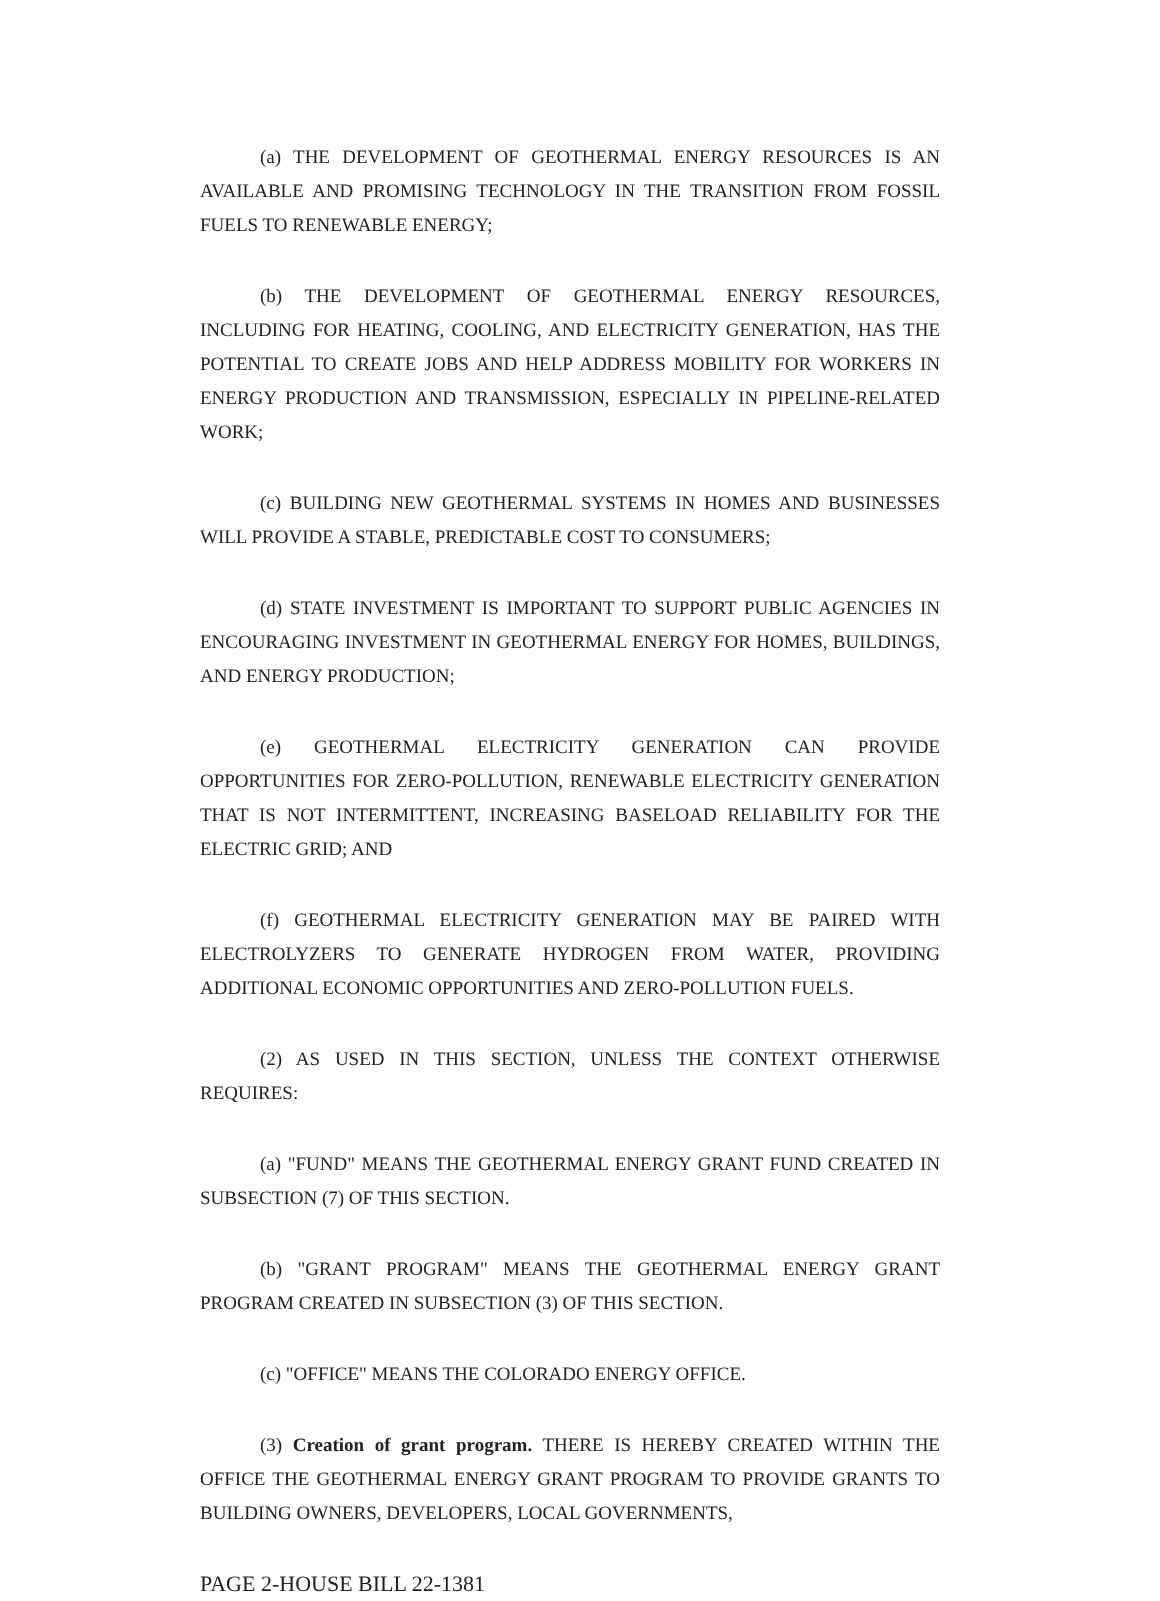(a) THE DEVELOPMENT OF GEOTHERMAL ENERGY RESOURCES IS AN AVAILABLE AND PROMISING TECHNOLOGY IN THE TRANSITION FROM FOSSIL FUELS TO RENEWABLE ENERGY;
(b) THE DEVELOPMENT OF GEOTHERMAL ENERGY RESOURCES, INCLUDING FOR HEATING, COOLING, AND ELECTRICITY GENERATION, HAS THE POTENTIAL TO CREATE JOBS AND HELP ADDRESS MOBILITY FOR WORKERS IN ENERGY PRODUCTION AND TRANSMISSION, ESPECIALLY IN PIPELINE-RELATED WORK;
(c) BUILDING NEW GEOTHERMAL SYSTEMS IN HOMES AND BUSINESSES WILL PROVIDE A STABLE, PREDICTABLE COST TO CONSUMERS;
(d) STATE INVESTMENT IS IMPORTANT TO SUPPORT PUBLIC AGENCIES IN ENCOURAGING INVESTMENT IN GEOTHERMAL ENERGY FOR HOMES, BUILDINGS, AND ENERGY PRODUCTION;
(e) GEOTHERMAL ELECTRICITY GENERATION CAN PROVIDE OPPORTUNITIES FOR ZERO-POLLUTION, RENEWABLE ELECTRICITY GENERATION THAT IS NOT INTERMITTENT, INCREASING BASELOAD RELIABILITY FOR THE ELECTRIC GRID; AND
(f) GEOTHERMAL ELECTRICITY GENERATION MAY BE PAIRED WITH ELECTROLYZERS TO GENERATE HYDROGEN FROM WATER, PROVIDING ADDITIONAL ECONOMIC OPPORTUNITIES AND ZERO-POLLUTION FUELS.
(2) AS USED IN THIS SECTION, UNLESS THE CONTEXT OTHERWISE REQUIRES:
(a) "FUND" MEANS THE GEOTHERMAL ENERGY GRANT FUND CREATED IN SUBSECTION (7) OF THIS SECTION.
(b) "GRANT PROGRAM" MEANS THE GEOTHERMAL ENERGY GRANT PROGRAM CREATED IN SUBSECTION (3) OF THIS SECTION.
(c) "OFFICE" MEANS THE COLORADO ENERGY OFFICE.
(3) Creation of grant program. THERE IS HEREBY CREATED WITHIN THE OFFICE THE GEOTHERMAL ENERGY GRANT PROGRAM TO PROVIDE GRANTS TO BUILDING OWNERS, DEVELOPERS, LOCAL GOVERNMENTS,
PAGE 2-HOUSE BILL 22-1381